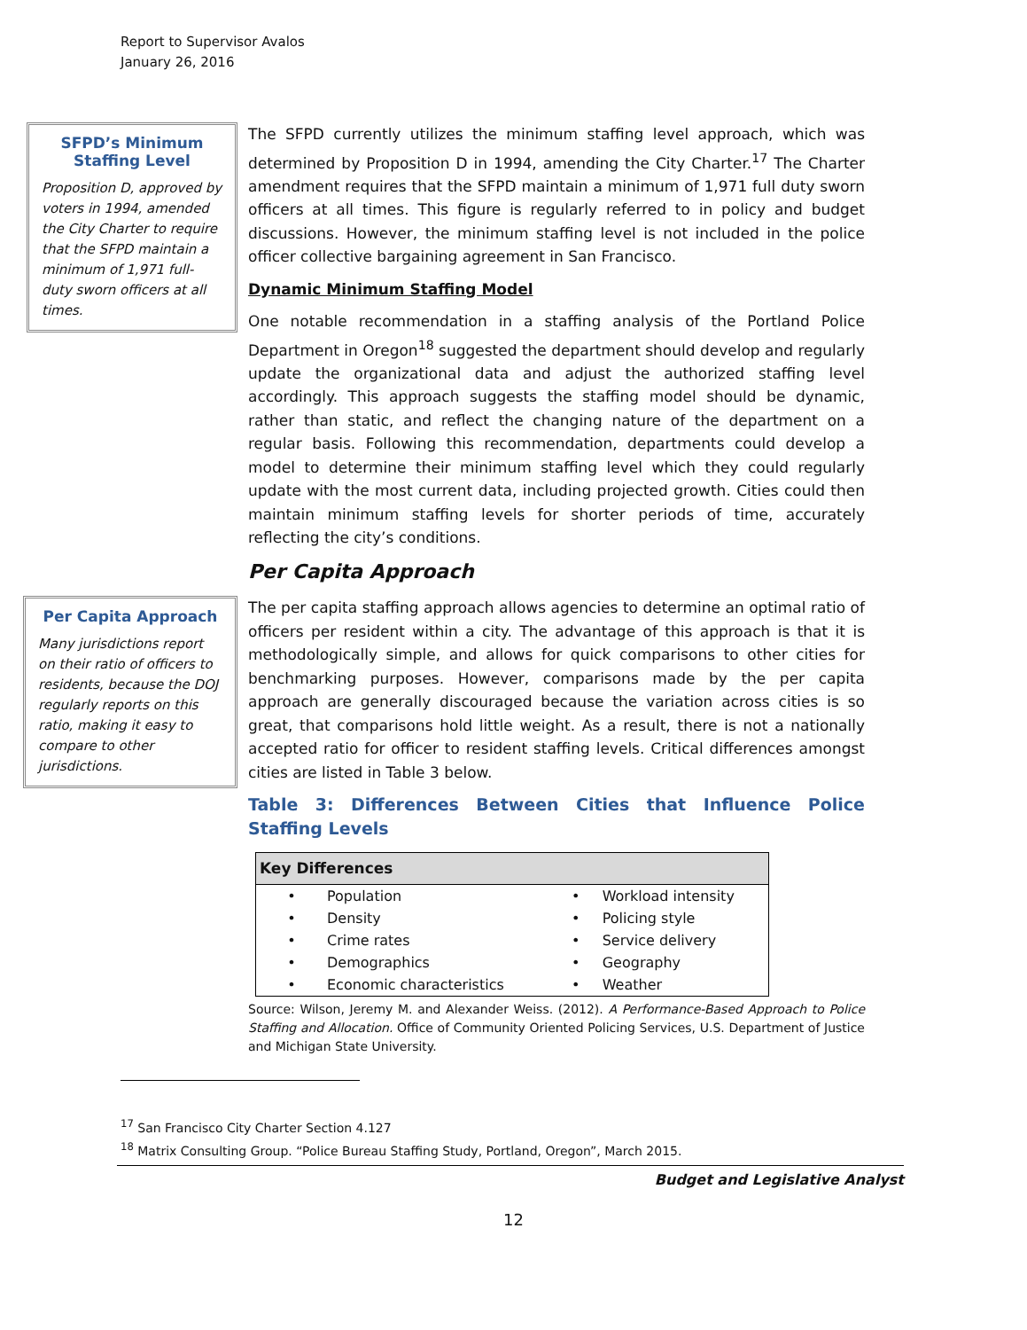Report to Supervisor Avalos
January 26, 2016
SFPD’s Minimum Staffing Level
Proposition D, approved by voters in 1994, amended the City Charter to require that the SFPD maintain a minimum of 1,971 full-duty sworn officers at all times.
The SFPD currently utilizes the minimum staffing level approach, which was determined by Proposition D in 1994, amending the City Charter.<sup>17</sup> The Charter amendment requires that the SFPD maintain a minimum of 1,971 full duty sworn officers at all times. This figure is regularly referred to in policy and budget discussions. However, the minimum staffing level is not included in the police officer collective bargaining agreement in San Francisco.
Dynamic Minimum Staffing Model
One notable recommendation in a staffing analysis of the Portland Police Department in Oregon<sup>18</sup> suggested the department should develop and regularly update the organizational data and adjust the authorized staffing level accordingly. This approach suggests the staffing model should be dynamic, rather than static, and reflect the changing nature of the department on a regular basis. Following this recommendation, departments could develop a model to determine their minimum staffing level which they could regularly update with the most current data, including projected growth. Cities could then maintain minimum staffing levels for shorter periods of time, accurately reflecting the city’s conditions.
Per Capita Approach
Per Capita Approach
Many jurisdictions report on their ratio of officers to residents, because the DOJ regularly reports on this ratio, making it easy to compare to other jurisdictions.
The per capita staffing approach allows agencies to determine an optimal ratio of officers per resident within a city. The advantage of this approach is that it is methodologically simple, and allows for quick comparisons to other cities for benchmarking purposes. However, comparisons made by the per capita approach are generally discouraged because the variation across cities is so great, that comparisons hold little weight. As a result, there is not a nationally accepted ratio for officer to resident staffing levels. Critical differences amongst cities are listed in Table 3 below.
Table 3: Differences Between Cities that Influence Police Staffing Levels
| Key Differences | | | |
| --- | --- | --- | --- |
| • | Population | • | Workload intensity |
| • | Density | • | Policing style |
| • | Crime rates | • | Service delivery |
| • | Demographics | • | Geography |
| • | Economic characteristics | • | Weather |
Source: Wilson, Jeremy M. and Alexander Weiss. (2012). A Performance-Based Approach to Police Staffing and Allocation. Office of Community Oriented Policing Services, U.S. Department of Justice and Michigan State University.
<sup>17</sup> San Francisco City Charter Section 4.127
<sup>18</sup> Matrix Consulting Group. “Police Bureau Staffing Study, Portland, Oregon”, March 2015.
Budget and Legislative Analyst
12